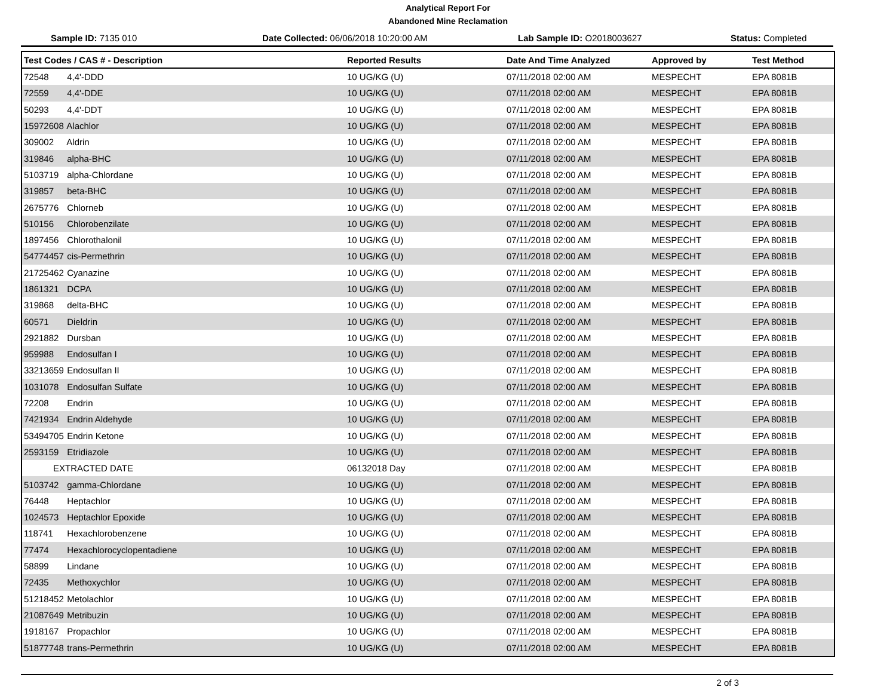Analytical Report For
Abandoned Mine Reclamation
Sample ID: 7135 010 Date Collected: 06/06/2018 10:20:00 AM Lab Sample ID: O2018003627 Status: Completed
| Test Codes / CAS # - Description | Reported Results | Date And Time Analyzed | Approved by | Test Method |
| --- | --- | --- | --- | --- |
| 72548 4,4'-DDD | 10 UG/KG (U) | 07/11/2018 02:00 AM | MESPECHT | EPA 8081B |
| 72559 4,4'-DDE | 10 UG/KG (U) | 07/11/2018 02:00 AM | MESPECHT | EPA 8081B |
| 50293 4,4'-DDT | 10 UG/KG (U) | 07/11/2018 02:00 AM | MESPECHT | EPA 8081B |
| 15972608 Alachlor | 10 UG/KG (U) | 07/11/2018 02:00 AM | MESPECHT | EPA 8081B |
| 309002 Aldrin | 10 UG/KG (U) | 07/11/2018 02:00 AM | MESPECHT | EPA 8081B |
| 319846 alpha-BHC | 10 UG/KG (U) | 07/11/2018 02:00 AM | MESPECHT | EPA 8081B |
| 5103719 alpha-Chlordane | 10 UG/KG (U) | 07/11/2018 02:00 AM | MESPECHT | EPA 8081B |
| 319857 beta-BHC | 10 UG/KG (U) | 07/11/2018 02:00 AM | MESPECHT | EPA 8081B |
| 2675776 Chlorneb | 10 UG/KG (U) | 07/11/2018 02:00 AM | MESPECHT | EPA 8081B |
| 510156 Chlorobenzilate | 10 UG/KG (U) | 07/11/2018 02:00 AM | MESPECHT | EPA 8081B |
| 1897456 Chlorothalonil | 10 UG/KG (U) | 07/11/2018 02:00 AM | MESPECHT | EPA 8081B |
| 54774457 cis-Permethrin | 10 UG/KG (U) | 07/11/2018 02:00 AM | MESPECHT | EPA 8081B |
| 21725462 Cyanazine | 10 UG/KG (U) | 07/11/2018 02:00 AM | MESPECHT | EPA 8081B |
| 1861321 DCPA | 10 UG/KG (U) | 07/11/2018 02:00 AM | MESPECHT | EPA 8081B |
| 319868 delta-BHC | 10 UG/KG (U) | 07/11/2018 02:00 AM | MESPECHT | EPA 8081B |
| 60571 Dieldrin | 10 UG/KG (U) | 07/11/2018 02:00 AM | MESPECHT | EPA 8081B |
| 2921882 Dursban | 10 UG/KG (U) | 07/11/2018 02:00 AM | MESPECHT | EPA 8081B |
| 959988 Endosulfan I | 10 UG/KG (U) | 07/11/2018 02:00 AM | MESPECHT | EPA 8081B |
| 33213659 Endosulfan II | 10 UG/KG (U) | 07/11/2018 02:00 AM | MESPECHT | EPA 8081B |
| 1031078 Endosulfan Sulfate | 10 UG/KG (U) | 07/11/2018 02:00 AM | MESPECHT | EPA 8081B |
| 72208 Endrin | 10 UG/KG (U) | 07/11/2018 02:00 AM | MESPECHT | EPA 8081B |
| 7421934 Endrin Aldehyde | 10 UG/KG (U) | 07/11/2018 02:00 AM | MESPECHT | EPA 8081B |
| 53494705 Endrin Ketone | 10 UG/KG (U) | 07/11/2018 02:00 AM | MESPECHT | EPA 8081B |
| 2593159 Etridiazole | 10 UG/KG (U) | 07/11/2018 02:00 AM | MESPECHT | EPA 8081B |
| EXTRACTED DATE | 06132018 Day | 07/11/2018 02:00 AM | MESPECHT | EPA 8081B |
| 5103742 gamma-Chlordane | 10 UG/KG (U) | 07/11/2018 02:00 AM | MESPECHT | EPA 8081B |
| 76448 Heptachlor | 10 UG/KG (U) | 07/11/2018 02:00 AM | MESPECHT | EPA 8081B |
| 1024573 Heptachlor Epoxide | 10 UG/KG (U) | 07/11/2018 02:00 AM | MESPECHT | EPA 8081B |
| 118741 Hexachlorobenzene | 10 UG/KG (U) | 07/11/2018 02:00 AM | MESPECHT | EPA 8081B |
| 77474 Hexachlorocyclopentadiene | 10 UG/KG (U) | 07/11/2018 02:00 AM | MESPECHT | EPA 8081B |
| 58899 Lindane | 10 UG/KG (U) | 07/11/2018 02:00 AM | MESPECHT | EPA 8081B |
| 72435 Methoxychlor | 10 UG/KG (U) | 07/11/2018 02:00 AM | MESPECHT | EPA 8081B |
| 51218452 Metolachlor | 10 UG/KG (U) | 07/11/2018 02:00 AM | MESPECHT | EPA 8081B |
| 21087649 Metribuzin | 10 UG/KG (U) | 07/11/2018 02:00 AM | MESPECHT | EPA 8081B |
| 1918167 Propachlor | 10 UG/KG (U) | 07/11/2018 02:00 AM | MESPECHT | EPA 8081B |
| 51877748 trans-Permethrin | 10 UG/KG (U) | 07/11/2018 02:00 AM | MESPECHT | EPA 8081B |
2 of 3